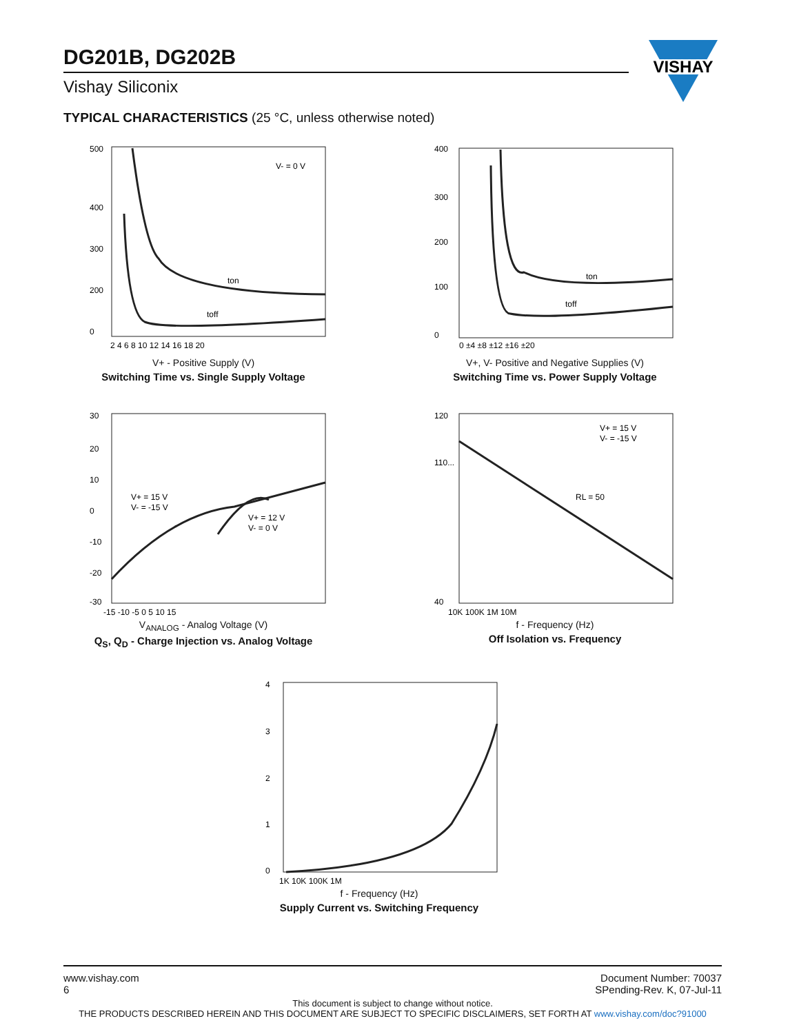DG201B, DG202B
Vishay Siliconix
VISHAY
TYPICAL CHARACTERISTICS (25 °C, unless otherwise noted)
V- = 0 V
ton
toff
500
400
300
200
0
2 4 6 8 10 12 14 16 18 20
V+ - Positive Supply (V)
Switching Time vs. Single Supply Voltage
ton
toff
400
300
200
100
0
0 ±4 ±8 ±12 ±16 ±20
V+, V- Positive and Negative Supplies (V)
Switching Time vs. Power Supply Voltage
V+ = 15 V
V- = -15 V
V+ = 12 V
V- = 0 V
30
20
10
0
-10
-20
-30
-15 -10 -5 0 5 10 15
V<sub>ANALOG</sub> - Analog Voltage (V)
Q<sub>S</sub>, Q<sub>D</sub> - Charge Injection vs. Analog Voltage
V+ = 15 V
V- = -15 V
RL = 50
120
110...
40
10K 100K 1M 10M
f - Frequency (Hz)
Off Isolation vs. Frequency
4
3
2
1
0
1K 10K 100K 1M
f - Frequency (Hz)
Supply Current vs. Switching Frequency
www.vishay.com
6
Document Number: 70037
SPending-Rev. K, 07-Jul-11
This document is subject to change without notice.
THE PRODUCTS DESCRIBED HEREIN AND THIS DOCUMENT ARE SUBJECT TO SPECIFIC DISCLAIMERS, SET FORTH AT www.vishay.com/doc?91000